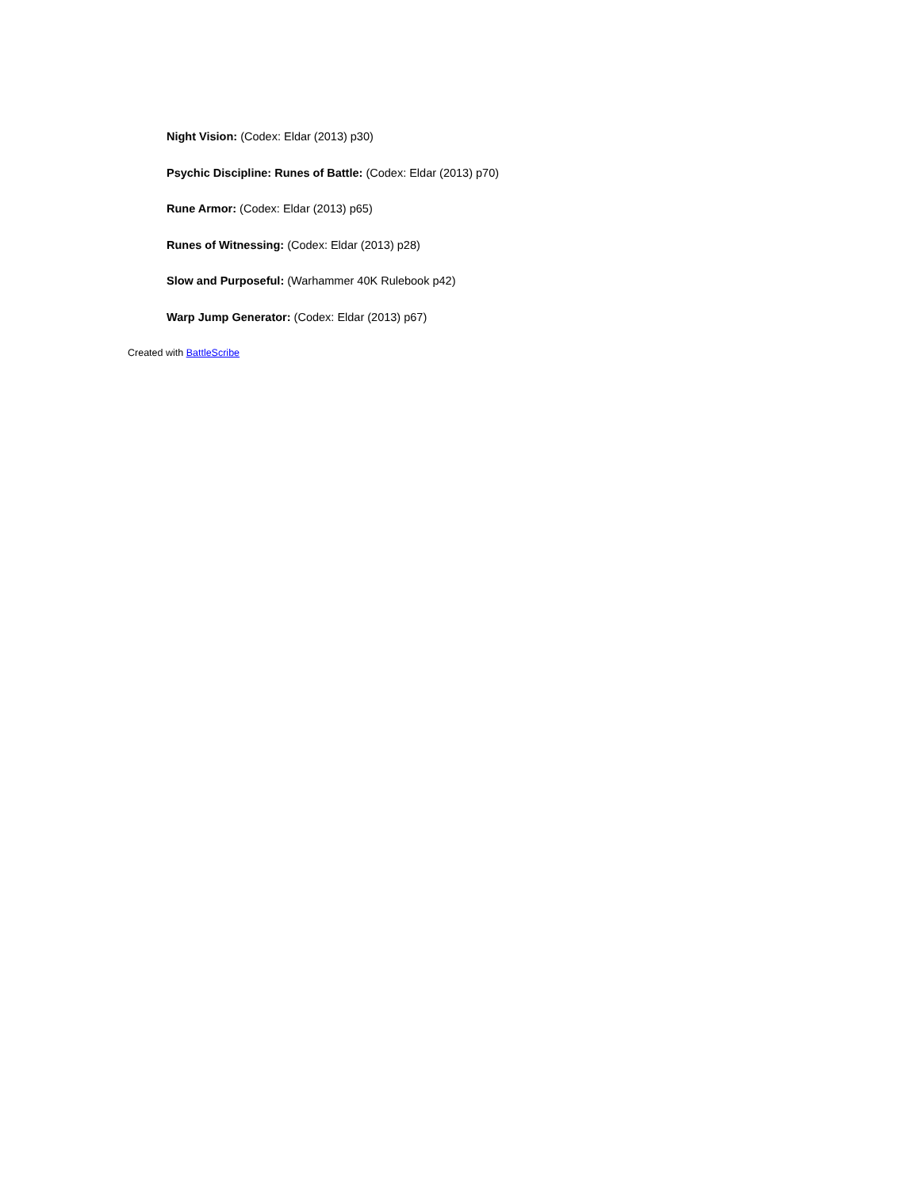Night Vision: (Codex: Eldar (2013) p30)
Psychic Discipline: Runes of Battle: (Codex: Eldar (2013) p70)
Rune Armor: (Codex: Eldar (2013) p65)
Runes of Witnessing: (Codex: Eldar (2013) p28)
Slow and Purposeful: (Warhammer 40K Rulebook p42)
Warp Jump Generator: (Codex: Eldar (2013) p67)
Created with BattleScribe